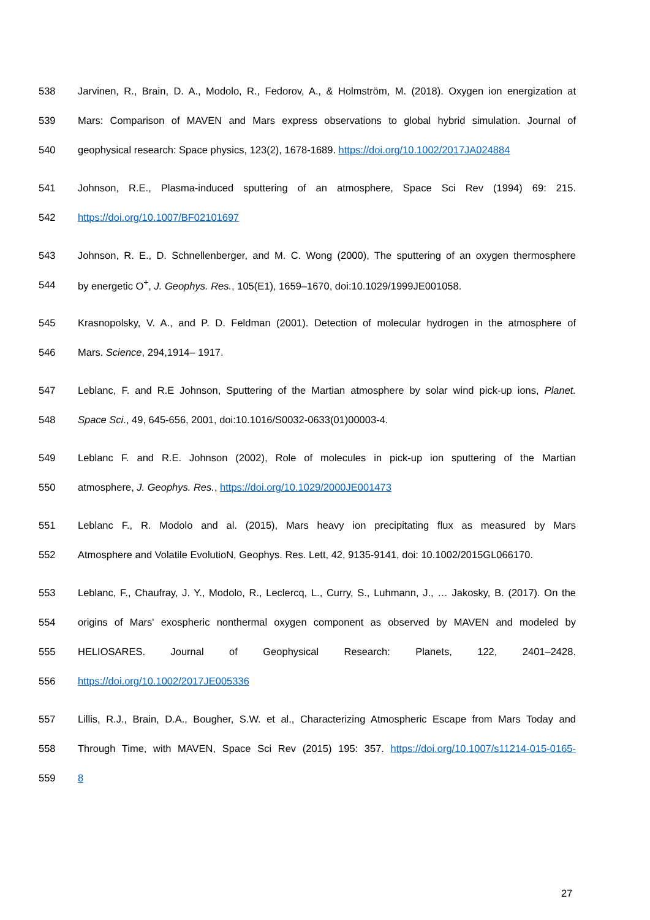538 Jarvinen, R., Brain, D. A., Modolo, R., Fedorov, A., & Holmström, M. (2018). Oxygen ion energization at
539 Mars: Comparison of MAVEN and Mars express observations to global hybrid simulation. Journal of
540 geophysical research: Space physics, 123(2), 1678-1689. https://doi.org/10.1002/2017JA024884
541 Johnson, R.E., Plasma-induced sputtering of an atmosphere, Space Sci Rev (1994) 69: 215.
542 https://doi.org/10.1007/BF02101697
543 Johnson, R. E., D. Schnellenberger, and M. C. Wong (2000), The sputtering of an oxygen thermosphere
544 by energetic O<sup>+</sup>, J. Geophys. Res., 105(E1), 1659–1670, doi:10.1029/1999JE001058.
545 Krasnopolsky, V. A., and P. D. Feldman (2001). Detection of molecular hydrogen in the atmosphere of
546 Mars. Science, 294,1914– 1917.
547 Leblanc, F. and R.E Johnson, Sputtering of the Martian atmosphere by solar wind pick-up ions, Planet.
548 Space Sci., 49, 645-656, 2001, doi:10.1016/S0032-0633(01)00003-4.
549 Leblanc F. and R.E. Johnson (2002), Role of molecules in pick-up ion sputtering of the Martian
550 atmosphere, J. Geophys. Res., https://doi.org/10.1029/2000JE001473
551 Leblanc F., R. Modolo and al. (2015), Mars heavy ion precipitating flux as measured by Mars
552 Atmosphere and Volatile EvolutioN, Geophys. Res. Lett, 42, 9135-9141, doi: 10.1002/2015GL066170.
553 Leblanc, F., Chaufray, J. Y., Modolo, R., Leclercq, L., Curry, S., Luhmann, J., … Jakosky, B. (2017). On the
554 origins of Mars' exospheric nonthermal oxygen component as observed by MAVEN and modeled by
555 HELIOSARES. Journal of Geophysical Research: Planets, 122, 2401–2428.
556 https://doi.org/10.1002/2017JE005336
557 Lillis, R.J., Brain, D.A., Bougher, S.W. et al., Characterizing Atmospheric Escape from Mars Today and
558 Through Time, with MAVEN, Space Sci Rev (2015) 195: 357. https://doi.org/10.1007/s11214-015-0165-
559 8
27